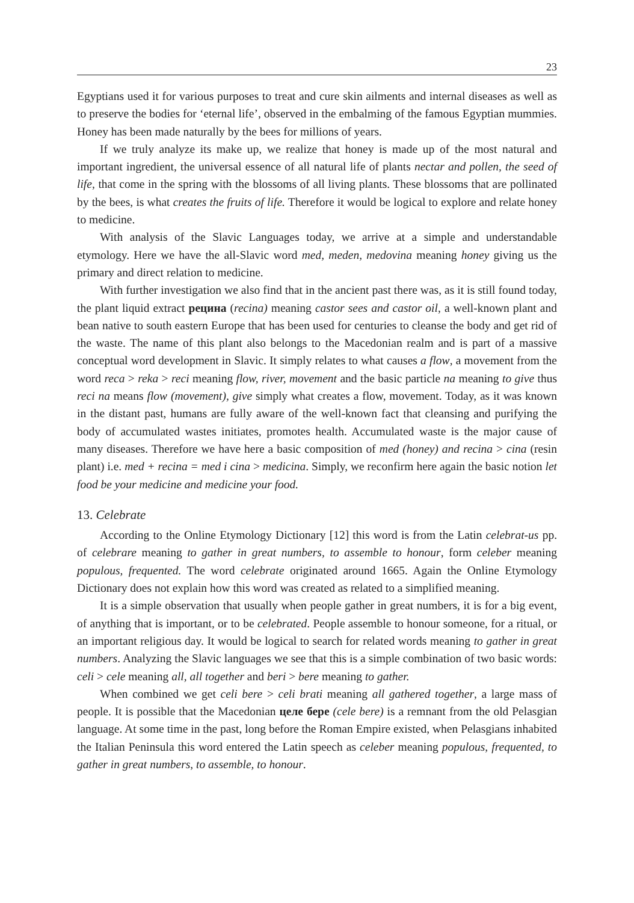23
Egyptians used it for various purposes to treat and cure skin ailments and internal diseases as well as to preserve the bodies for ‘eternal life’, observed in the embalming of the famous Egyptian mummies. Honey has been made naturally by the bees for millions of years.
If we truly analyze its make up, we realize that honey is made up of the most natural and important ingredient, the universal essence of all natural life of plants nectar and pollen, the seed of life, that come in the spring with the blossoms of all living plants. These blossoms that are pollinated by the bees, is what creates the fruits of life. Therefore it would be logical to explore and relate honey to medicine.
With analysis of the Slavic Languages today, we arrive at a simple and understandable etymology. Here we have the all-Slavic word med, meden, medovina meaning honey giving us the primary and direct relation to medicine.
With further investigation we also find that in the ancient past there was, as it is still found today, the plant liquid extract рецина (recina) meaning castor sees and castor oil, a well-known plant and bean native to south eastern Europe that has been used for centuries to cleanse the body and get rid of the waste. The name of this plant also belongs to the Macedonian realm and is part of a massive conceptual word development in Slavic. It simply relates to what causes a flow, a movement from the word reca > reka > reci meaning flow, river, movement and the basic particle na meaning to give thus reci na means flow (movement), give simply what creates a flow, movement. Today, as it was known in the distant past, humans are fully aware of the well-known fact that cleansing and purifying the body of accumulated wastes initiates, promotes health. Accumulated waste is the major cause of many diseases. Therefore we have here a basic composition of med (honey) and recina > cina (resin plant) i.e. med + recina = med i cina > medicina. Simply, we reconfirm here again the basic notion let food be your medicine and medicine your food.
13. Celebrate
According to the Online Etymology Dictionary [12] this word is from the Latin celebrat-us pp. of celebrare meaning to gather in great numbers, to assemble to honour, form celeber meaning populous, frequented. The word celebrate originated around 1665. Again the Online Etymology Dictionary does not explain how this word was created as related to a simplified meaning.
It is a simple observation that usually when people gather in great numbers, it is for a big event, of anything that is important, or to be celebrated. People assemble to honour someone, for a ritual, or an important religious day. It would be logical to search for related words meaning to gather in great numbers. Analyzing the Slavic languages we see that this is a simple combination of two basic words: celi > cele meaning all, all together and beri > bere meaning to gather.
When combined we get celi bere > celi brati meaning all gathered together, a large mass of people. It is possible that the Macedonian целе бере (cele bere) is a remnant from the old Pelasgian language. At some time in the past, long before the Roman Empire existed, when Pelasgians inhabited the Italian Peninsula this word entered the Latin speech as celeber meaning populous, frequented, to gather in great numbers, to assemble, to honour.